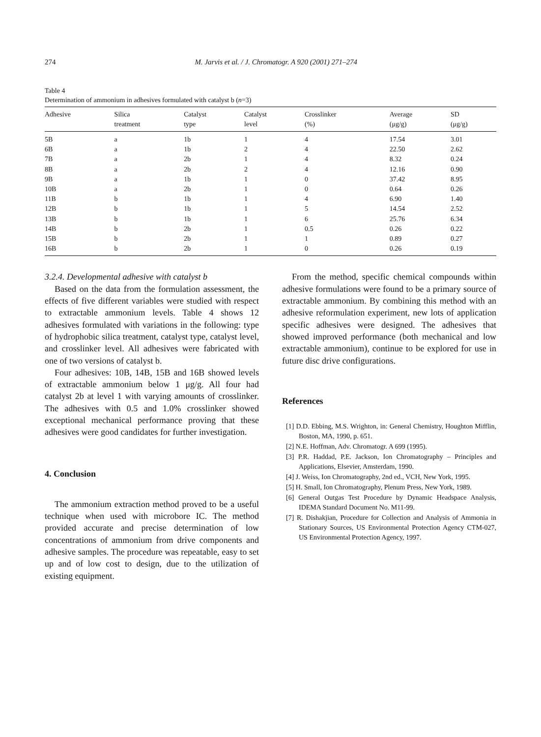274 M. Jarvis et al. / J. Chromatogr. A 920 (2001) 271–274
Table 4
Determination of ammonium in adhesives formulated with catalyst b (n=3)
| Adhesive | Silica treatment | Catalyst type | Catalyst level | Crosslinker (%) | Average (μg/g) | SD (μg/g) |
| --- | --- | --- | --- | --- | --- | --- |
| 5B | a | 1b | 1 | 4 | 17.54 | 3.01 |
| 6B | a | 1b | 2 | 4 | 22.50 | 2.62 |
| 7B | a | 2b | 1 | 4 | 8.32 | 0.24 |
| 8B | a | 2b | 2 | 4 | 12.16 | 0.90 |
| 9B | a | 1b | 1 | 0 | 37.42 | 8.95 |
| 10B | a | 2b | 1 | 0 | 0.64 | 0.26 |
| 11B | b | 1b | 1 | 4 | 6.90 | 1.40 |
| 12B | b | 1b | 1 | 5 | 14.54 | 2.52 |
| 13B | b | 1b | 1 | 6 | 25.76 | 6.34 |
| 14B | b | 2b | 1 | 0.5 | 0.26 | 0.22 |
| 15B | b | 2b | 1 | 1 | 0.89 | 0.27 |
| 16B | b | 2b | 1 | 0 | 0.26 | 0.19 |
3.2.4. Developmental adhesive with catalyst b
Based on the data from the formulation assessment, the effects of five different variables were studied with respect to extractable ammonium levels. Table 4 shows 12 adhesives formulated with variations in the following: type of hydrophobic silica treatment, catalyst type, catalyst level, and crosslinker level. All adhesives were fabricated with one of two versions of catalyst b.
Four adhesives: 10B, 14B, 15B and 16B showed levels of extractable ammonium below 1 μg/g. All four had catalyst 2b at level 1 with varying amounts of crosslinker. The adhesives with 0.5 and 1.0% crosslinker showed exceptional mechanical performance proving that these adhesives were good candidates for further investigation.
4. Conclusion
The ammonium extraction method proved to be a useful technique when used with microbore IC. The method provided accurate and precise determination of low concentrations of ammonium from drive components and adhesive samples. The procedure was repeatable, easy to set up and of low cost to design, due to the utilization of existing equipment.
From the method, specific chemical compounds within adhesive formulations were found to be a primary source of extractable ammonium. By combining this method with an adhesive reformulation experiment, new lots of application specific adhesives were designed. The adhesives that showed improved performance (both mechanical and low extractable ammonium), continue to be explored for use in future disc drive configurations.
References
[1] D.D. Ebbing, M.S. Wrighton, in: General Chemistry, Houghton Mifflin, Boston, MA, 1990, p. 651.
[2] N.E. Hoffman, Adv. Chromatogr. A 699 (1995).
[3] P.R. Haddad, P.E. Jackson, Ion Chromatography – Principles and Applications, Elsevier, Amsterdam, 1990.
[4] J. Weiss, Ion Chromatography, 2nd ed., VCH, New York, 1995.
[5] H. Small, Ion Chromatography, Plenum Press, New York, 1989.
[6] General Outgas Test Procedure by Dynamic Headspace Analysis, IDEMA Standard Document No. M11-99.
[7] R. Dishakjian, Procedure for Collection and Analysis of Ammonia in Stationary Sources, US Environmental Protection Agency CTM-027, US Environmental Protection Agency, 1997.